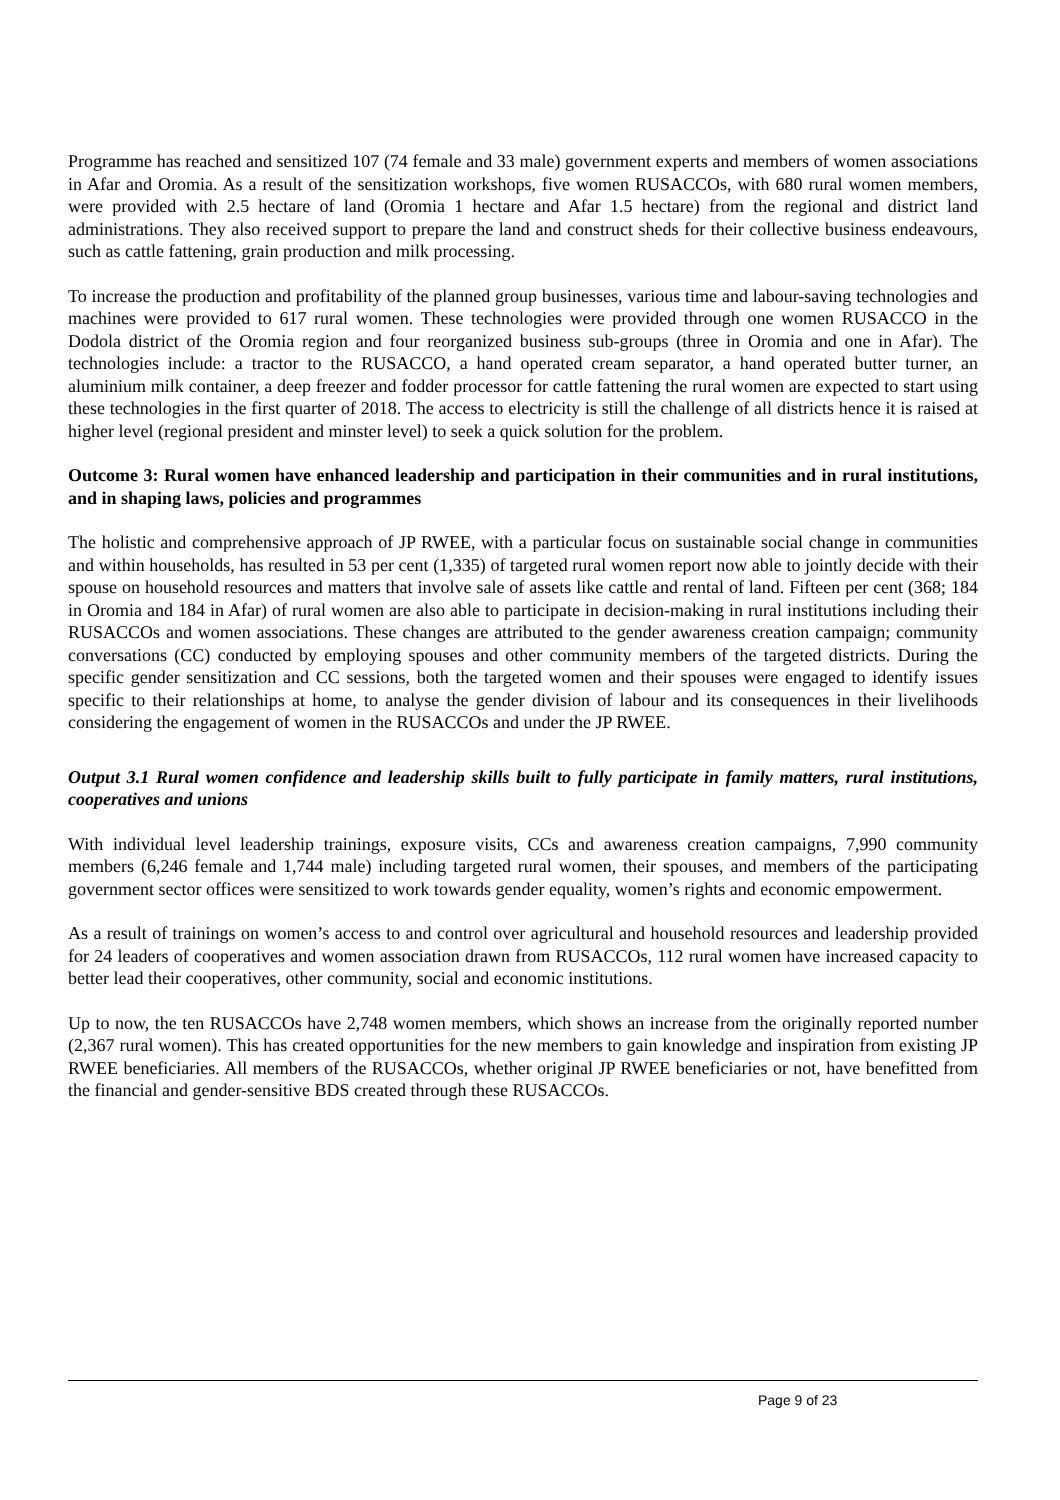Programme has reached and sensitized 107 (74 female and 33 male) government experts and members of women associations in Afar and Oromia. As a result of the sensitization workshops, five women RUSACCOs, with 680 rural women members, were provided with 2.5 hectare of land (Oromia 1 hectare and Afar 1.5 hectare) from the regional and district land administrations. They also received support to prepare the land and construct sheds for their collective business endeavours, such as cattle fattening, grain production and milk processing.
To increase the production and profitability of the planned group businesses, various time and labour-saving technologies and machines were provided to 617 rural women. These technologies were provided through one women RUSACCO in the Dodola district of the Oromia region and four reorganized business sub-groups (three in Oromia and one in Afar). The technologies include: a tractor to the RUSACCO, a hand operated cream separator, a hand operated butter turner, an aluminium milk container, a deep freezer and fodder processor for cattle fattening the rural women are expected to start using these technologies in the first quarter of 2018. The access to electricity is still the challenge of all districts hence it is raised at higher level (regional president and minster level) to seek a quick solution for the problem.
Outcome 3: Rural women have enhanced leadership and participation in their communities and in rural institutions, and in shaping laws, policies and programmes
The holistic and comprehensive approach of JP RWEE, with a particular focus on sustainable social change in communities and within households, has resulted in 53 per cent (1,335) of targeted rural women report now able to jointly decide with their spouse on household resources and matters that involve sale of assets like cattle and rental of land. Fifteen per cent (368; 184 in Oromia and 184 in Afar) of rural women are also able to participate in decision-making in rural institutions including their RUSACCOs and women associations. These changes are attributed to the gender awareness creation campaign; community conversations (CC) conducted by employing spouses and other community members of the targeted districts. During the specific gender sensitization and CC sessions, both the targeted women and their spouses were engaged to identify issues specific to their relationships at home, to analyse the gender division of labour and its consequences in their livelihoods considering the engagement of women in the RUSACCOs and under the JP RWEE.
Output 3.1 Rural women confidence and leadership skills built to fully participate in family matters, rural institutions, cooperatives and unions
With individual level leadership trainings, exposure visits, CCs and awareness creation campaigns, 7,990 community members (6,246 female and 1,744 male) including targeted rural women, their spouses, and members of the participating government sector offices were sensitized to work towards gender equality, women’s rights and economic empowerment.
As a result of trainings on women’s access to and control over agricultural and household resources and leadership provided for 24 leaders of cooperatives and women association drawn from RUSACCOs, 112 rural women have increased capacity to better lead their cooperatives, other community, social and economic institutions.
Up to now, the ten RUSACCOs have 2,748 women members, which shows an increase from the originally reported number (2,367 rural women). This has created opportunities for the new members to gain knowledge and inspiration from existing JP RWEE beneficiaries. All members of the RUSACCOs, whether original JP RWEE beneficiaries or not, have benefitted from the financial and gender-sensitive BDS created through these RUSACCOs.
Page 9 of 23